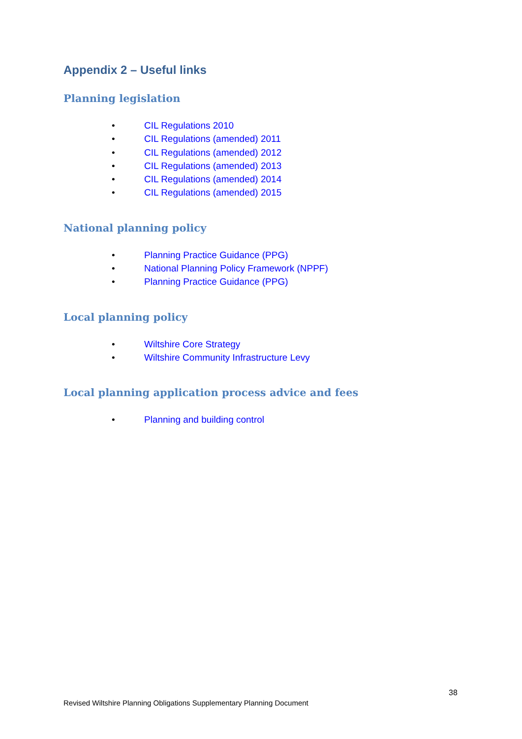Appendix 2 – Useful links
Planning legislation
• CIL Regulations 2010
• CIL Regulations (amended) 2011
• CIL Regulations (amended) 2012
• CIL Regulations (amended) 2013
• CIL Regulations (amended) 2014
• CIL Regulations (amended) 2015
National planning policy
• Planning Practice Guidance (PPG)
• National Planning Policy Framework (NPPF)
• Planning Practice Guidance (PPG)
Local planning policy
• Wiltshire Core Strategy
• Wiltshire Community Infrastructure Levy
Local planning application process advice and fees
• Planning and building control
38
Revised Wiltshire Planning Obligations Supplementary Planning Document